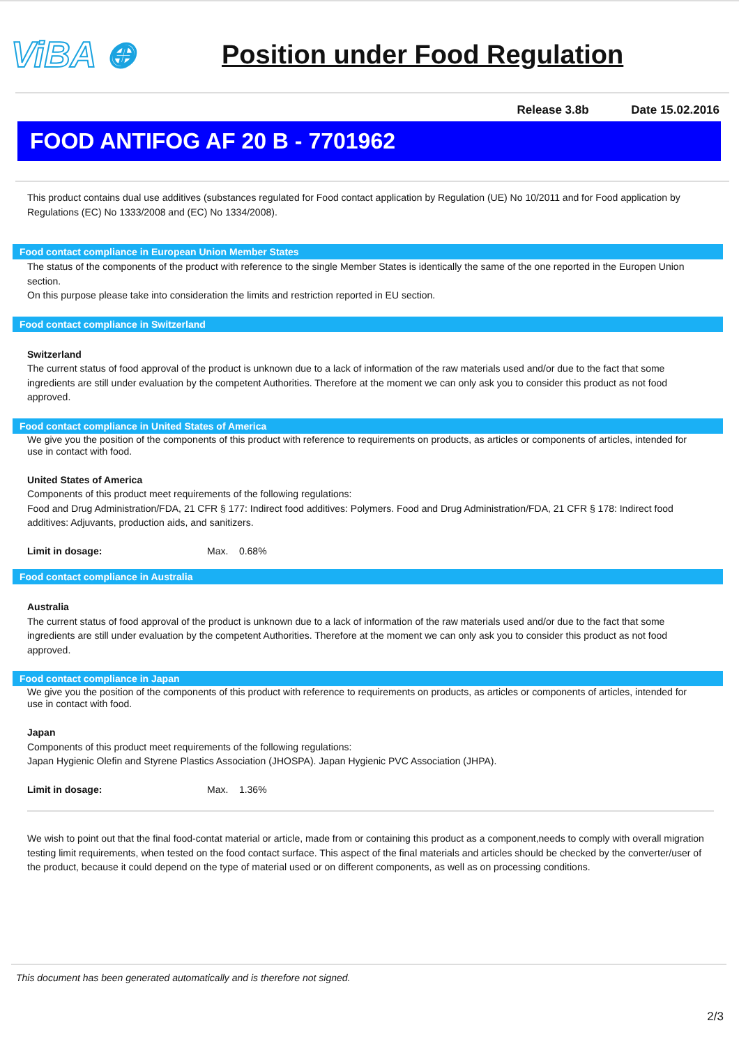ViBA ⊕
Position under Food Regulation
Release 3.8b Date 15.02.2016
FOOD ANTIFOG AF 20 B - 7701962
This product contains dual use additives (substances regulated for Food contact application by Regulation (UE) No 10/2011 and for Food application by Regulations (EC) No 1333/2008 and (EC) No 1334/2008).
Food contact compliance in European Union Member States
The status of the components of the product with reference to the single Member States is identically the same of the one reported in the Europen Union section.
On this purpose please take into consideration the limits and restriction reported in EU section.
Food contact compliance in Switzerland
Switzerland
The current status of food approval of the product is unknown due to a lack of information of the raw materials used and/or due to the fact that some ingredients are still under evaluation by the competent Authorities. Therefore at the moment we can only ask you to consider this product as not food approved.
Food contact compliance in United States of America
We give you the position of the components of this product with reference to requirements on products, as articles or components of articles, intended for use in contact with food.
United States of America
Components of this product meet requirements of the following regulations:
Food and Drug Administration/FDA, 21 CFR § 177: Indirect food additives: Polymers. Food and Drug Administration/FDA, 21 CFR § 178: Indirect food additives: Adjuvants, production aids, and sanitizers.
Limit in dosage: Max. 0.68%
Food contact compliance in Australia
Australia
The current status of food approval of the product is unknown due to a lack of information of the raw materials used and/or due to the fact that some ingredients are still under evaluation by the competent Authorities. Therefore at the moment we can only ask you to consider this product as not food approved.
Food contact compliance in Japan
We give you the position of the components of this product with reference to requirements on products, as articles or components of articles, intended for use in contact with food.
Japan
Components of this product meet requirements of the following regulations:
Japan Hygienic Olefin and Styrene Plastics Association (JHOSPA). Japan Hygienic PVC Association (JHPA).
Limit in dosage: Max. 1.36%
We wish to point out that the final food-contat material or article, made from or containing this product as a component,needs to comply with overall migration testing limit requirements, when tested on the food contact surface. This aspect of the final materials and articles should be checked by the converter/user of the product, because it could depend on the type of material used or on different components, as well as on processing conditions.
This document has been generated automatically and is therefore not signed.
2/3